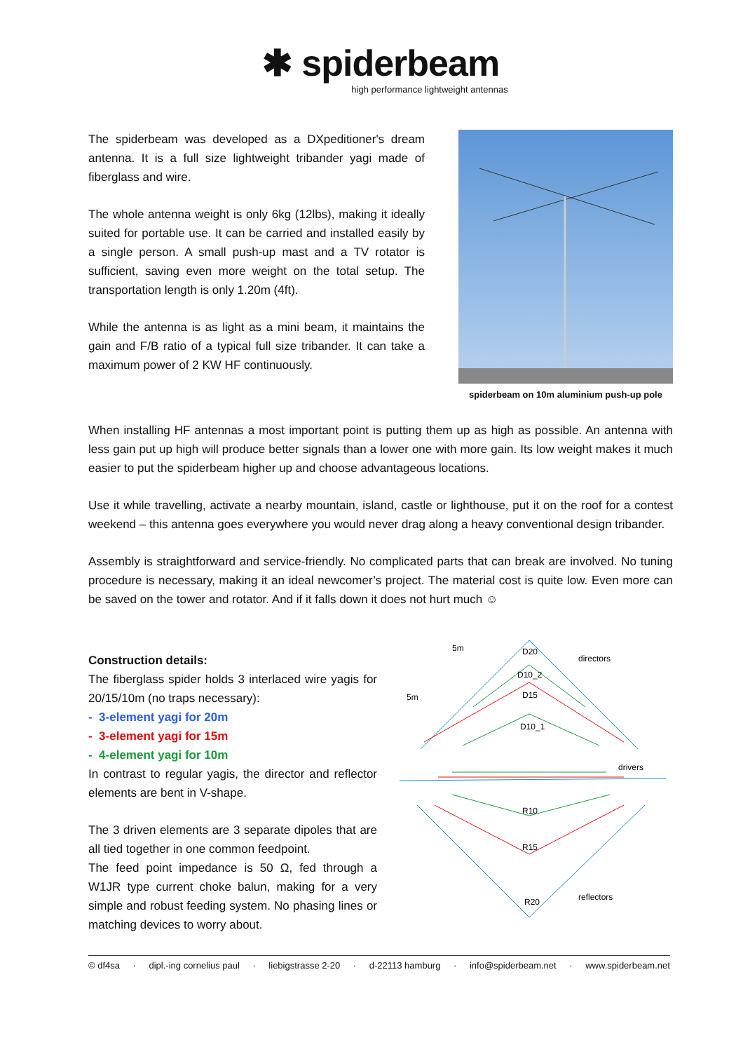✱ spiderbeam
high performance lightweight antennas
The spiderbeam was developed as a DXpeditioner's dream antenna. It is a full size lightweight tribander yagi made of fiberglass and wire.
The whole antenna weight is only 6kg (12lbs), making it ideally suited for portable use. It can be carried and installed easily by a single person. A small push-up mast and a TV rotator is sufficient, saving even more weight on the total setup. The transportation length is only 1.20m (4ft).
While the antenna is as light as a mini beam, it maintains the gain and F/B ratio of a typical full size tribander. It can take a maximum power of 2 KW HF continuously.
spiderbeam on 10m aluminium push-up pole
When installing HF antennas a most important point is putting them up as high as possible. An antenna with less gain put up high will produce better signals than a lower one with more gain. Its low weight makes it much easier to put the spiderbeam higher up and choose advantageous locations.
Use it while travelling, activate a nearby mountain, island, castle or lighthouse, put it on the roof for a contest weekend – this antenna goes everywhere you would never drag along a heavy conventional design tribander.
Assembly is straightforward and service-friendly. No complicated parts that can break are involved. No tuning procedure is necessary, making it an ideal newcomer’s project. The material cost is quite low. Even more can be saved on the tower and rotator. And if it falls down it does not hurt much ☺
Construction details:
The fiberglass spider holds 3 interlaced wire yagis for 20/15/10m (no traps necessary):
- 3-element yagi for 20m
- 3-element yagi for 15m
- 4-element yagi for 10m
In contrast to regular yagis, the director and reflector elements are bent in V-shape.
The 3 driven elements are 3 separate dipoles that are all tied together in one common feedpoint.
The feed point impedance is 50 Ω, fed through a W1JR type current choke balun, making for a very simple and robust feeding system. No phasing lines or matching devices to worry about.
5m
5m
directors
drivers
reflectors
D20
D10_2
D15
D10_1
R10
R15
R20
© df4sa · dipl.-ing cornelius paul · liebigstrasse 2-20 · d-22113 hamburg · info@spiderbeam.net · www.spiderbeam.net